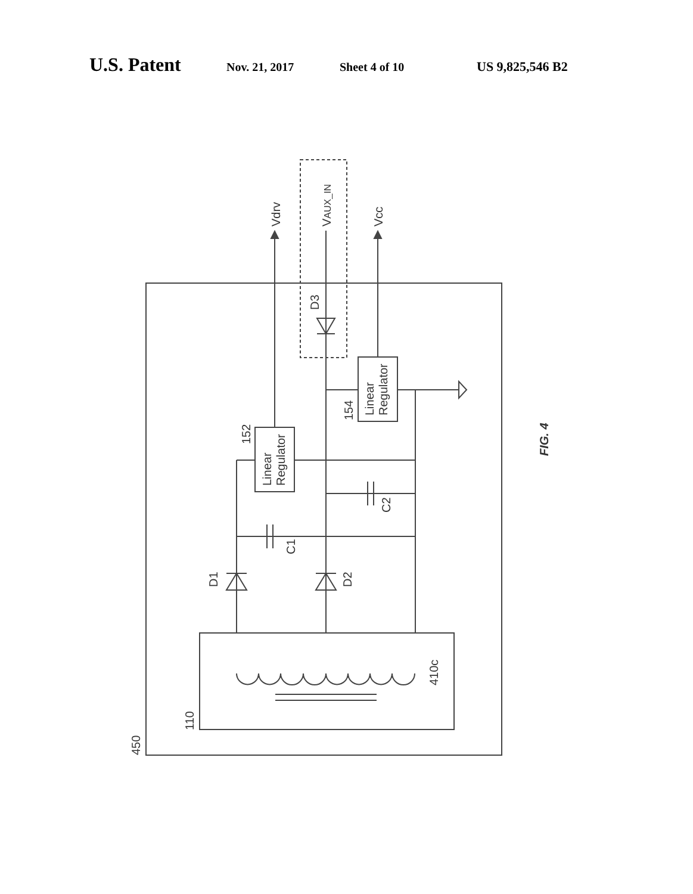U.S. Patent Nov. 21, 2017 Sheet 4 of 10 US 9,825,546 B2
Vdrv
VAUX_IN
Vcc
D3
Linear
Regulator
Linear
Regulator
152
154
C2
C1
D1
D2
410c
110
450
FIG. 4